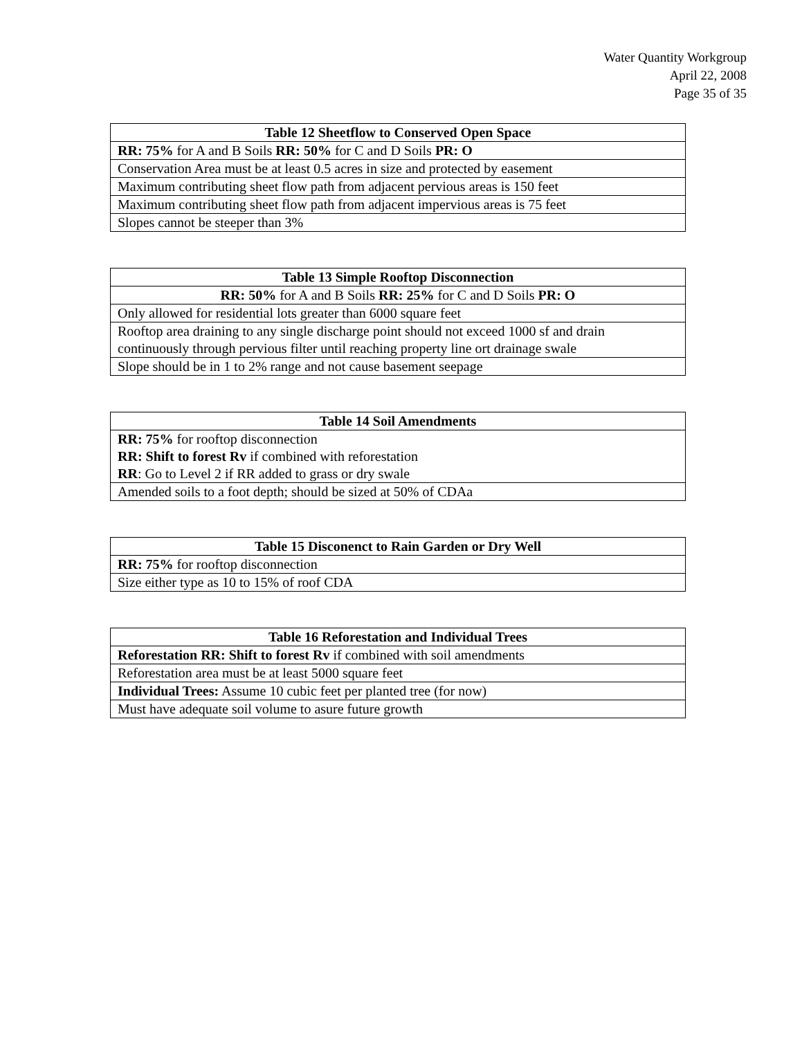Water Quantity Workgroup
April 22, 2008
Page 35 of 35
| Table 12 Sheetflow to Conserved Open Space |
| --- |
| RR: 75% for A and B Soils RR: 50% for C and D Soils PR: O |
| Conservation Area must be at least 0.5 acres in size and protected by easement |
| Maximum contributing sheet flow path from adjacent pervious areas is 150 feet |
| Maximum contributing sheet flow path from adjacent impervious areas is 75 feet |
| Slopes cannot be steeper than 3% |
| Table 13 Simple Rooftop Disconnection |
| --- |
| RR: 50% for A and B Soils RR: 25% for C and D Soils PR: O |
| Only allowed for residential lots greater than 6000 square feet |
| Rooftop area draining to any single discharge point should not exceed 1000 sf and drain continuously through pervious filter until reaching property line ort drainage swale |
| Slope should be in 1 to 2% range and not cause basement seepage |
| Table 14 Soil Amendments |
| --- |
| RR: 75% for rooftop disconnection RR: Shift to forest Rv if combined with reforestation RR : Go to Level 2 if RR added to grass or dry swale |
| Amended soils to a foot depth; should be sized at 50% of CDAa |
| Table 15 Disconenct to Rain Garden or Dry Well |
| --- |
| RR: 75% for rooftop disconnection |
| Size either type as 10 to 15% of roof CDA |
| Table 16 Reforestation and Individual Trees |
| --- |
| Reforestation RR: Shift to forest Rv if combined with soil amendments |
| Reforestation area must be at least 5000 square feet |
| Individual Trees: Assume 10 cubic feet per planted tree (for now) |
| Must have adequate soil volume to asure future growth |